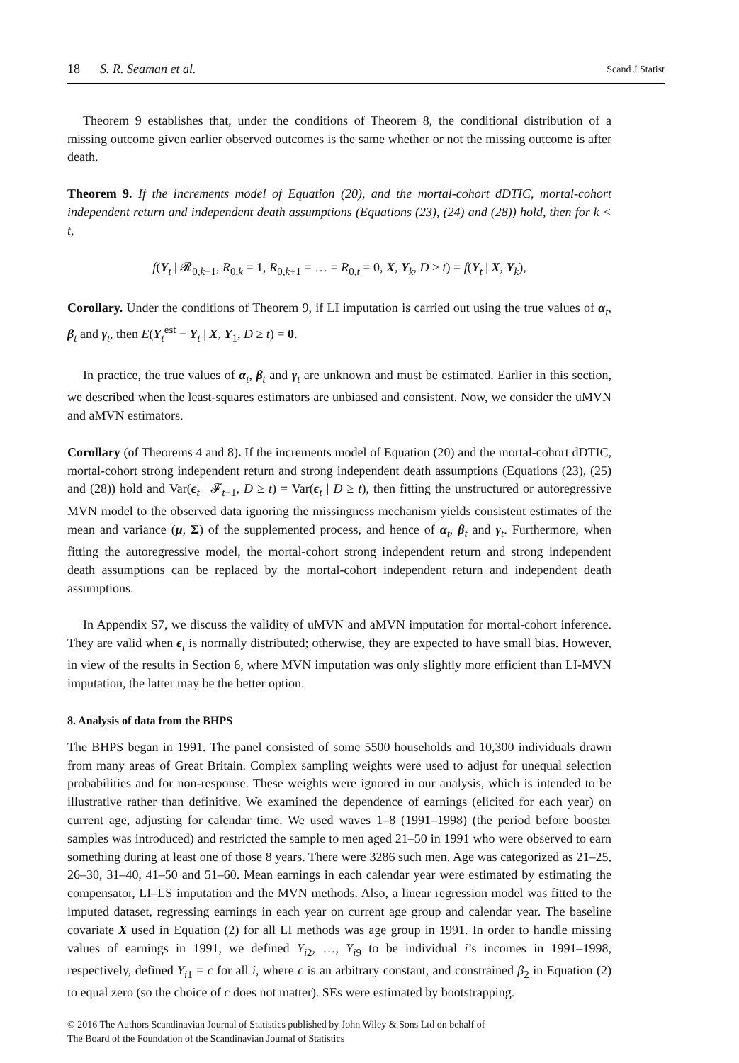18 S. R. Seaman et al.
Scand J Statist
Theorem 9 establishes that, under the conditions of Theorem 8, the conditional distribution of a missing outcome given earlier observed outcomes is the same whether or not the missing outcome is after death.
Theorem 9. If the increments model of Equation (20), and the mortal-cohort dDTIC, mortal-cohort independent return and independent death assumptions (Equations (23), (24) and (28)) hold, then for k < t,
f(Y<sub>t</sub> | 𝓡<sub>0,k−1</sub>, R<sub>0,k</sub> = 1, R<sub>0,k+1</sub> = … = R<sub>0,t</sub> = 0, X, Y<sub>k</sub>, D ≥ t) = f(Y<sub>t</sub> | X, Y<sub>k</sub>),
Corollary. Under the conditions of Theorem 9, if LI imputation is carried out using the true values of α<sub>t</sub>, β<sub>t</sub> and γ<sub>t</sub>, then E(Y<sub>t</sub><sup>est</sup> − Y<sub>t</sub> | X, Y<sub>1</sub>, D ≥ t) = 0.
In practice, the true values of α<sub>t</sub>, β<sub>t</sub> and γ<sub>t</sub> are unknown and must be estimated. Earlier in this section, we described when the least-squares estimators are unbiased and consistent. Now, we consider the uMVN and aMVN estimators.
Corollary (of Theorems 4 and 8). If the increments model of Equation (20) and the mortal-cohort dDTIC, mortal-cohort strong independent return and strong independent death assumptions (Equations (23), (25) and (28)) hold and Var(ϵ<sub>t</sub> | 𝓕<sub>t−1</sub>, D ≥ t) = Var(ϵ<sub>t</sub> | D ≥ t), then fitting the unstructured or autoregressive MVN model to the observed data ignoring the missingness mechanism yields consistent estimates of the mean and variance (μ, Σ) of the supplemented process, and hence of α<sub>t</sub>, β<sub>t</sub> and γ<sub>t</sub>. Furthermore, when fitting the autoregressive model, the mortal-cohort strong independent return and strong independent death assumptions can be replaced by the mortal-cohort independent return and independent death assumptions.
In Appendix S7, we discuss the validity of uMVN and aMVN imputation for mortal-cohort inference. They are valid when ϵ<sub>t</sub> is normally distributed; otherwise, they are expected to have small bias. However, in view of the results in Section 6, where MVN imputation was only slightly more efficient than LI-MVN imputation, the latter may be the better option.
8. Analysis of data from the BHPS
The BHPS began in 1991. The panel consisted of some 5500 households and 10,300 individuals drawn from many areas of Great Britain. Complex sampling weights were used to adjust for unequal selection probabilities and for non-response. These weights were ignored in our analysis, which is intended to be illustrative rather than definitive. We examined the dependence of earnings (elicited for each year) on current age, adjusting for calendar time. We used waves 1–8 (1991–1998) (the period before booster samples was introduced) and restricted the sample to men aged 21–50 in 1991 who were observed to earn something during at least one of those 8 years. There were 3286 such men. Age was categorized as 21–25, 26–30, 31–40, 41–50 and 51–60. Mean earnings in each calendar year were estimated by estimating the compensator, LI–LS imputation and the MVN methods. Also, a linear regression model was fitted to the imputed dataset, regressing earnings in each year on current age group and calendar year. The baseline covariate X used in Equation (2) for all LI methods was age group in 1991. In order to handle missing values of earnings in 1991, we defined Y<sub>i2</sub>, …, Y<sub>i9</sub> to be individual i’s incomes in 1991–1998, respectively, defined Y<sub>i1</sub> = c for all i, where c is an arbitrary constant, and constrained β<sub>2</sub> in Equation (2) to equal zero (so the choice of c does not matter). SEs were estimated by bootstrapping.
© 2016 The Authors Scandinavian Journal of Statistics published by John Wiley & Sons Ltd on behalf of
The Board of the Foundation of the Scandinavian Journal of Statistics